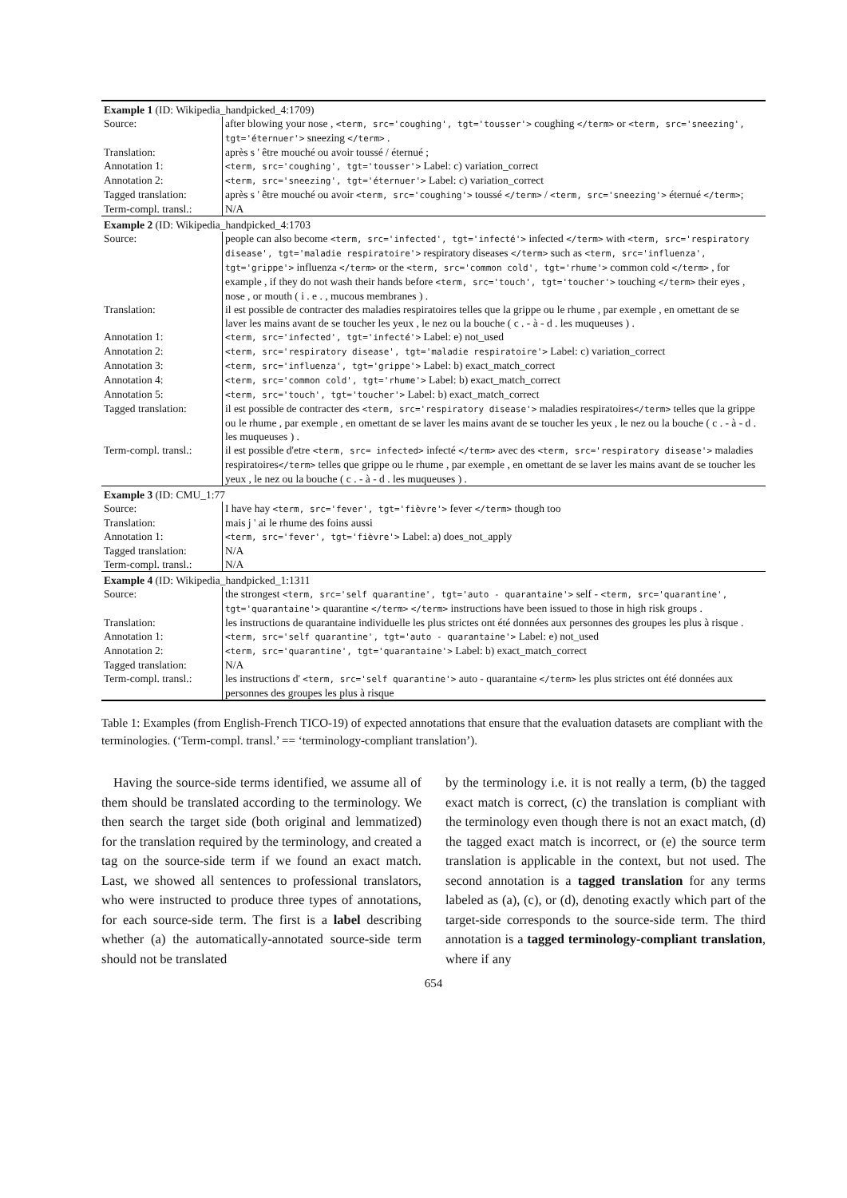| Example 1 (ID: Wikipedia_handpicked_4:1709) | |
| Source: | after blowing your nose , <term, src='coughing', tgt='tousser'> coughing </term> or <term, src='sneezing', tgt='éternuer'> sneezing </term> . |
| Translation: | après s ' être mouché ou avoir toussé / éternué ; |
| Annotation 1: | <term, src='coughing', tgt='tousser'> Label: c) variation_correct |
| Annotation 2: | <term, src='sneezing', tgt='éternuer'> Label: c) variation_correct |
| Tagged translation: | après s ' être mouché ou avoir <term, src='coughing'> toussé </term> / <term, src='sneezing'> éternué </term> ; |
| Term-compl. transl.: | N/A |
| Example 2 (ID: Wikipedia_handpicked_4:1703 | |
| Source: | people can also become <term, src='infected', tgt='infecté'> infected </term> with <term, src='respiratory disease', tgt='maladie respiratoire'> respiratory diseases </term> such as <term, src='influenza', tgt='grippe'> influenza </term> or the <term, src='common cold', tgt='rhume'> common cold </term> , for example , if they do not wash their hands before <term, src='touch', tgt='toucher'> touching </term> their eyes , nose , or mouth ( i . e . , mucous membranes ) . |
| Translation: | il est possible de contracter des maladies respiratoires telles que la grippe ou le rhume , par exemple , en omettant de se laver les mains avant de se toucher les yeux , le nez ou la bouche ( c . - à - d . les muqueuses ) . |
| Annotation 1: | <term, src='infected', tgt='infecté'> Label: e) not_used |
| Annotation 2: | <term, src='respiratory disease', tgt='maladie respiratoire'> Label: c) variation_correct |
| Annotation 3: | <term, src='influenza', tgt='grippe'> Label: b) exact_match_correct |
| Annotation 4: | <term, src='common cold', tgt='rhume'> Label: b) exact_match_correct |
| Annotation 5: | <term, src='touch', tgt='toucher'> Label: b) exact_match_correct |
| Tagged translation: | il est possible de contracter des <term, src='respiratory disease'> maladies respiratoires </term> telles que la grippe ou le rhume , par exemple , en omettant de se laver les mains avant de se toucher les yeux , le nez ou la bouche ( c . - à - d . les muqueuses ) . |
| Term-compl. transl.: | il est possible d'etre <term, src= infected> infecté </term> avec des <term, src='respiratory disease'> maladies respiratoires </term> telles que grippe ou le rhume , par exemple , en omettant de se laver les mains avant de se toucher les yeux , le nez ou la bouche ( c . - à - d . les muqueuses ) . |
| Example 3 (ID: CMU_1:77 | |
| Source: | I have hay <term, src='fever', tgt='fièvre'> fever </term> though too |
| Translation: | mais j ' ai le rhume des foins aussi |
| Annotation 1: | <term, src='fever', tgt='fièvre'> Label: a) does_not_apply |
| Tagged translation: | N/A |
| Term-compl. transl.: | N/A |
| Example 4 (ID: Wikipedia_handpicked_1:1311 | |
| Source: | the strongest <term, src='self quarantine', tgt='auto - quarantaine'> self - <term, src='quarantine', tgt='quarantaine'> quarantine </term> </term> instructions have been issued to those in high risk groups . |
| Translation: | les instructions de quarantaine individuelle les plus strictes ont été données aux personnes des groupes les plus à risque . |
| Annotation 1: | <term, src='self quarantine', tgt='auto - quarantaine'> Label: e) not_used |
| Annotation 2: | <term, src='quarantine', tgt='quarantaine'> Label: b) exact_match_correct |
| Tagged translation: | N/A |
| Term-compl. transl.: | les instructions d' <term, src='self quarantine'> auto - quarantaine </term> les plus strictes ont été données aux personnes des groupes les plus à risque |
Table 1: Examples (from English-French TICO-19) of expected annotations that ensure that the evaluation datasets are compliant with the terminologies. (‘Term-compl. transl.’ == ‘terminology-compliant translation’).
Having the source-side terms identified, we assume all of them should be translated according to the terminology. We then search the target side (both original and lemmatized) for the translation required by the terminology, and created a tag on the source-side term if we found an exact match. Last, we showed all sentences to professional translators, who were instructed to produce three types of annotations, for each source-side term. The first is a label describing whether (a) the automatically-annotated source-side term should not be translated
by the terminology i.e. it is not really a term, (b) the tagged exact match is correct, (c) the translation is compliant with the terminology even though there is not an exact match, (d) the tagged exact match is incorrect, or (e) the source term translation is applicable in the context, but not used. The second annotation is a tagged translation for any terms labeled as (a), (c), or (d), denoting exactly which part of the target-side corresponds to the source-side term. The third annotation is a tagged terminology-compliant translation, where if any
654